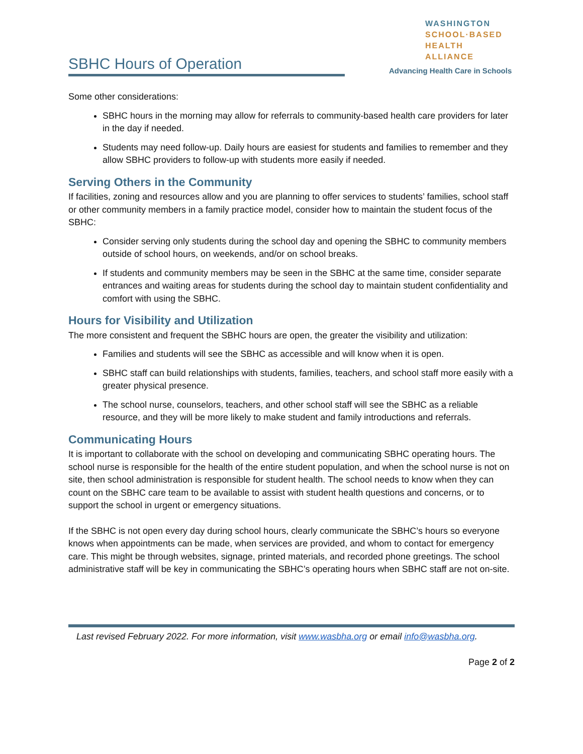SBHC Hours of Operation
WASHINGTON
SCHOOL·BASED
HEALTH ALLIANCE
Advancing Health Care in Schools
Some other considerations:
SBHC hours in the morning may allow for referrals to community-based health care providers for later in the day if needed.
Students may need follow-up. Daily hours are easiest for students and families to remember and they allow SBHC providers to follow-up with students more easily if needed.
Serving Others in the Community
If facilities, zoning and resources allow and you are planning to offer services to students’ families, school staff or other community members in a family practice model, consider how to maintain the student focus of the SBHC:
Consider serving only students during the school day and opening the SBHC to community members outside of school hours, on weekends, and/or on school breaks.
If students and community members may be seen in the SBHC at the same time, consider separate entrances and waiting areas for students during the school day to maintain student confidentiality and comfort with using the SBHC.
Hours for Visibility and Utilization
The more consistent and frequent the SBHC hours are open, the greater the visibility and utilization:
Families and students will see the SBHC as accessible and will know when it is open.
SBHC staff can build relationships with students, families, teachers, and school staff more easily with a greater physical presence.
The school nurse, counselors, teachers, and other school staff will see the SBHC as a reliable resource, and they will be more likely to make student and family introductions and referrals.
Communicating Hours
It is important to collaborate with the school on developing and communicating SBHC operating hours. The school nurse is responsible for the health of the entire student population, and when the school nurse is not on site, then school administration is responsible for student health. The school needs to know when they can count on the SBHC care team to be available to assist with student health questions and concerns, or to support the school in urgent or emergency situations.
If the SBHC is not open every day during school hours, clearly communicate the SBHC’s hours so everyone knows when appointments can be made, when services are provided, and whom to contact for emergency care. This might be through websites, signage, printed materials, and recorded phone greetings. The school administrative staff will be key in communicating the SBHC’s operating hours when SBHC staff are not on-site.
Last revised February 2022. For more information, visit www.wasbha.org or email info@wasbha.org.
Page 2 of 2